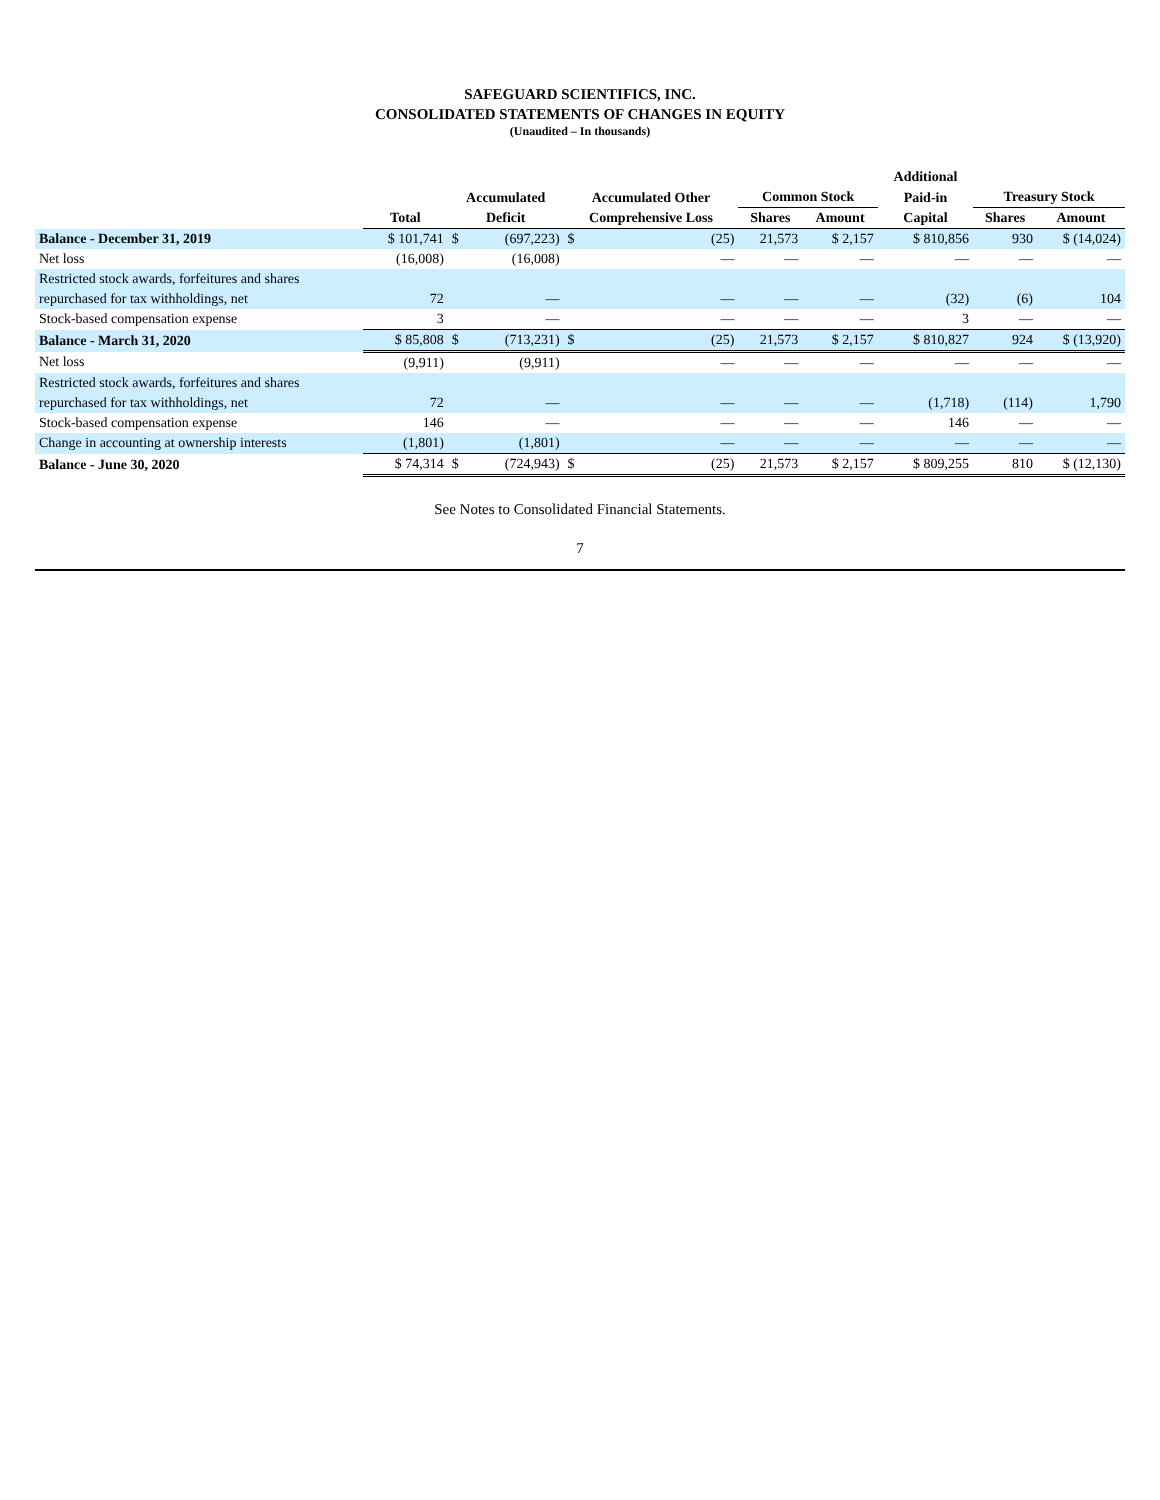SAFEGUARD SCIENTIFICS, INC.
CONSOLIDATED STATEMENTS OF CHANGES IN EQUITY
(Unaudited – In thousands)
| | | | | | | | | | Additional | | |
| --- | --- | --- | --- | --- | --- | --- | --- | --- | --- | --- | --- |
| | | Accumulated | | Accumulated Other | | Common Stock | | | Paid-in | Treasury Stock | |
| | Total | Deficit | | Comprehensive Loss | | Shares | Amount | | Capital | Shares | Amount |
| Balance - December 31, 2019 | $ 101,741 | $ | (697,223) | $ | (25) | 21,573 | $ 2,157 | | $ 810,856 | 930 | $ (14,024) |
| Net loss | (16,008) | | (16,008) | | — | — | — | | — | — | — |
| Restricted stock awards, forfeitures and shares | | | | | | | | | | | |
| repurchased for tax withholdings, net | 72 | | — | | — | — | — | | (32) | (6) | 104 |
| Stock-based compensation expense | 3 | | — | | — | — | — | | 3 | — | — |
| Balance - March 31, 2020 | $ 85,808 | $ | (713,231) | $ | (25) | 21,573 | $ 2,157 | | $ 810,827 | 924 | $ (13,920) |
| Net loss | (9,911) | | (9,911) | | — | — | — | | — | — | — |
| Restricted stock awards, forfeitures and shares | | | | | | | | | | | |
| repurchased for tax withholdings, net | 72 | | — | | — | — | — | | (1,718) | (114) | 1,790 |
| Stock-based compensation expense | 146 | | — | | — | — | — | | 146 | — | — |
| Change in accounting at ownership interests | (1,801) | | (1,801) | | — | — | — | | — | — | — |
| Balance - June 30, 2020 | $ 74,314 | $ | (724,943) | $ | (25) | 21,573 | $ 2,157 | | $ 809,255 | 810 | $ (12,130) |
See Notes to Consolidated Financial Statements.
7